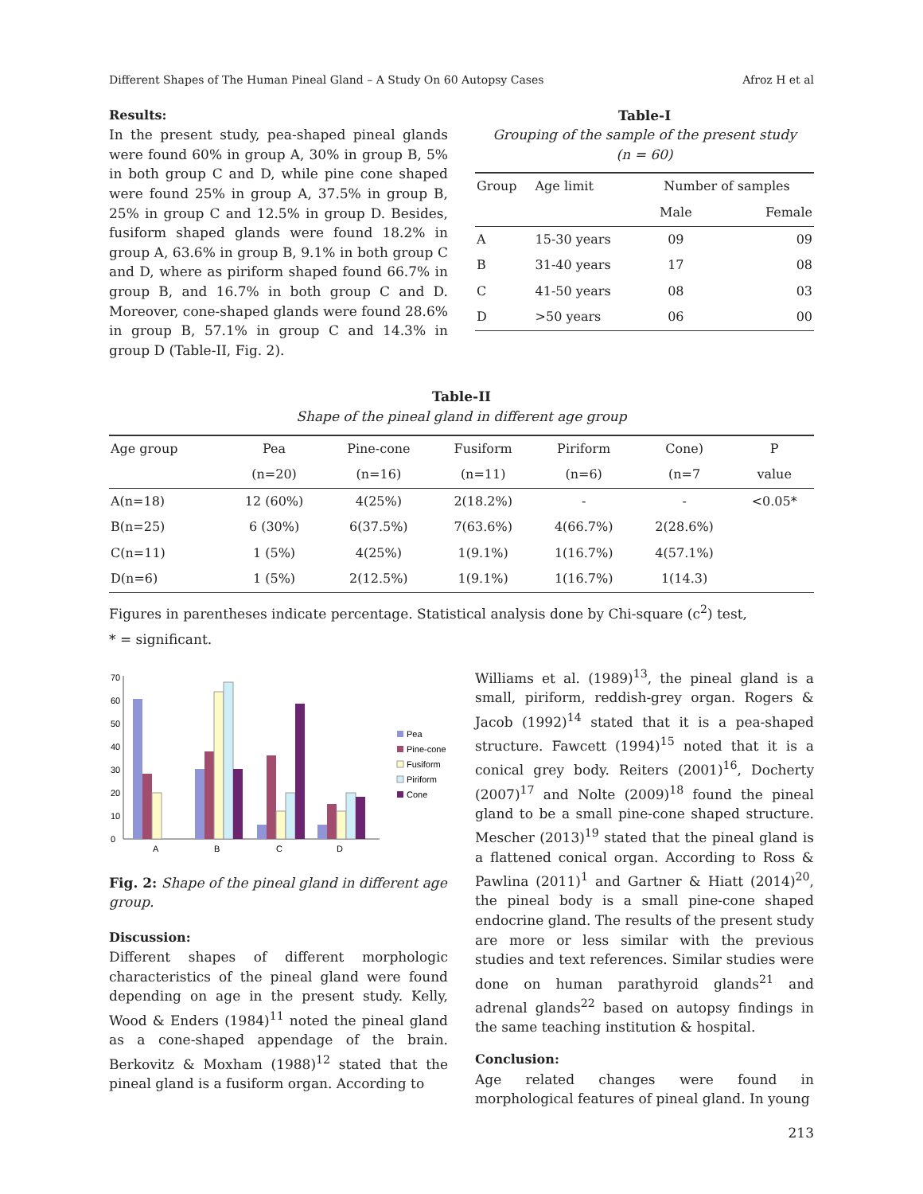Different Shapes of The Human Pineal Gland – A Study On 60 Autopsy Cases Afroz H et al
Results:
In the present study, pea-shaped pineal glands were found 60% in group A, 30% in group B, 5% in both group C and D, while pine cone shaped were found 25% in group A, 37.5% in group B, 25% in group C and 12.5% in group D. Besides, fusiform shaped glands were found 18.2% in group A, 63.6% in group B, 9.1% in both group C and D, where as piriform shaped found 66.7% in group B, and 16.7% in both group C and D. Moreover, cone-shaped glands were found 28.6% in group B, 57.1% in group C and 14.3% in group D (Table-II, Fig. 2).
Table-I
Grouping of the sample of the present study
(n = 60)
| Group | Age limit | Number of samples | |
| --- | --- | --- | --- |
| | | Male | Female |
| A | 15-30 years | 09 | 09 |
| B | 31-40 years | 17 | 08 |
| C | 41-50 years | 08 | 03 |
| D | >50 years | 06 | 00 |
Table-II
Shape of the pineal gland in different age group
| Age group | Pea | Pine-cone | Fusiform | Piriform | Cone) | P |
| --- | --- | --- | --- | --- | --- | --- |
| | (n=20) | (n=16) | (n=11) | (n=6) | (n=7 | value |
| A(n=18) | 12 (60%) | 4(25%) | 2(18.2%) | - | - | <0.05* |
| B(n=25) | 6 (30%) | 6(37.5%) | 7(63.6%) | 4(66.7%) | 2(28.6%) | |
| C(n=11) | 1 (5%) | 4(25%) | 1(9.1%) | 1(16.7%) | 4(57.1%) | |
| D(n=6) | 1 (5%) | 2(12.5%) | 1(9.1%) | 1(16.7%) | 1(14.3) | |
Figures in parentheses indicate percentage. Statistical analysis done by Chi-square (c<sup>2</sup>) test,
* = significant.
0
10
20
30
40
50
60
70
A
B
C
D
Pea
Pine-cone
Fusiform
Piriform
Cone
Fig. 2: Shape of the pineal gland in different age group.
Discussion:
Different shapes of different morphologic characteristics of the pineal gland were found depending on age in the present study. Kelly, Wood & Enders (1984)<sup>11</sup> noted the pineal gland as a cone-shaped appendage of the brain. Berkovitz & Moxham (1988)<sup>12</sup> stated that the pineal gland is a fusiform organ. According to
Williams et al. (1989)<sup>13</sup>, the pineal gland is a small, piriform, reddish-grey organ. Rogers & Jacob (1992)<sup>14</sup> stated that it is a pea-shaped structure. Fawcett (1994)<sup>15</sup> noted that it is a conical grey body. Reiters (2001)<sup>16</sup>, Docherty (2007)<sup>17</sup> and Nolte (2009)<sup>18</sup> found the pineal gland to be a small pine-cone shaped structure. Mescher (2013)<sup>19</sup> stated that the pineal gland is a flattened conical organ. According to Ross & Pawlina (2011)<sup>1</sup> and Gartner & Hiatt (2014)<sup>20</sup>, the pineal body is a small pine-cone shaped endocrine gland. The results of the present study are more or less similar with the previous studies and text references. Similar studies were done on human parathyroid glands<sup>21</sup> and adrenal glands<sup>22</sup> based on autopsy findings in the same teaching institution & hospital.
Conclusion:
Age related changes were found in morphological features of pineal gland. In young
213